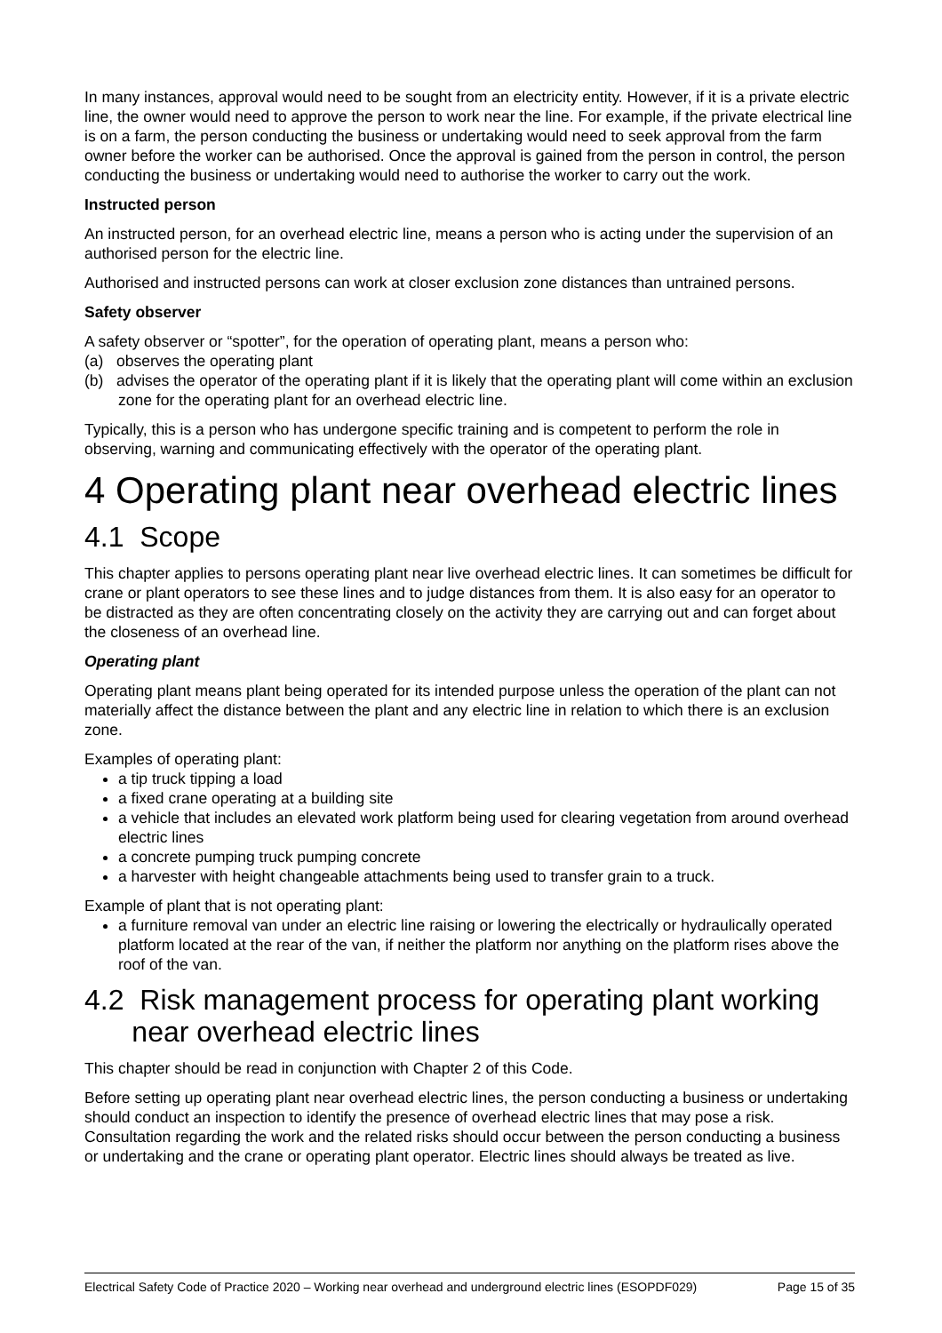In many instances, approval would need to be sought from an electricity entity. However, if it is a private electric line, the owner would need to approve the person to work near the line. For example, if the private electrical line is on a farm, the person conducting the business or undertaking would need to seek approval from the farm owner before the worker can be authorised. Once the approval is gained from the person in control, the person conducting the business or undertaking would need to authorise the worker to carry out the work.
Instructed person
An instructed person, for an overhead electric line, means a person who is acting under the supervision of an authorised person for the electric line.
Authorised and instructed persons can work at closer exclusion zone distances than untrained persons.
Safety observer
A safety observer or “spotter”, for the operation of operating plant, means a person who:
(a) observes the operating plant
(b) advises the operator of the operating plant if it is likely that the operating plant will come within an exclusion zone for the operating plant for an overhead electric line.
Typically, this is a person who has undergone specific training and is competent to perform the role in observing, warning and communicating effectively with the operator of the operating plant.
4 Operating plant near overhead electric lines
4.1 Scope
This chapter applies to persons operating plant near live overhead electric lines. It can sometimes be difficult for crane or plant operators to see these lines and to judge distances from them. It is also easy for an operator to be distracted as they are often concentrating closely on the activity they are carrying out and can forget about the closeness of an overhead line.
Operating plant
Operating plant means plant being operated for its intended purpose unless the operation of the plant can not materially affect the distance between the plant and any electric line in relation to which there is an exclusion zone.
Examples of operating plant:
a tip truck tipping a load
a fixed crane operating at a building site
a vehicle that includes an elevated work platform being used for clearing vegetation from around overhead electric lines
a concrete pumping truck pumping concrete
a harvester with height changeable attachments being used to transfer grain to a truck.
Example of plant that is not operating plant:
a furniture removal van under an electric line raising or lowering the electrically or hydraulically operated platform located at the rear of the van, if neither the platform nor anything on the platform rises above the roof of the van.
4.2 Risk management process for operating plant working
near overhead electric lines
This chapter should be read in conjunction with Chapter 2 of this Code.
Before setting up operating plant near overhead electric lines, the person conducting a business or undertaking should conduct an inspection to identify the presence of overhead electric lines that may pose a risk. Consultation regarding the work and the related risks should occur between the person conducting a business or undertaking and the crane or operating plant operator. Electric lines should always be treated as live.
Electrical Safety Code of Practice 2020 – Working near overhead and underground electric lines (ESOPDF029) Page 15 of 35